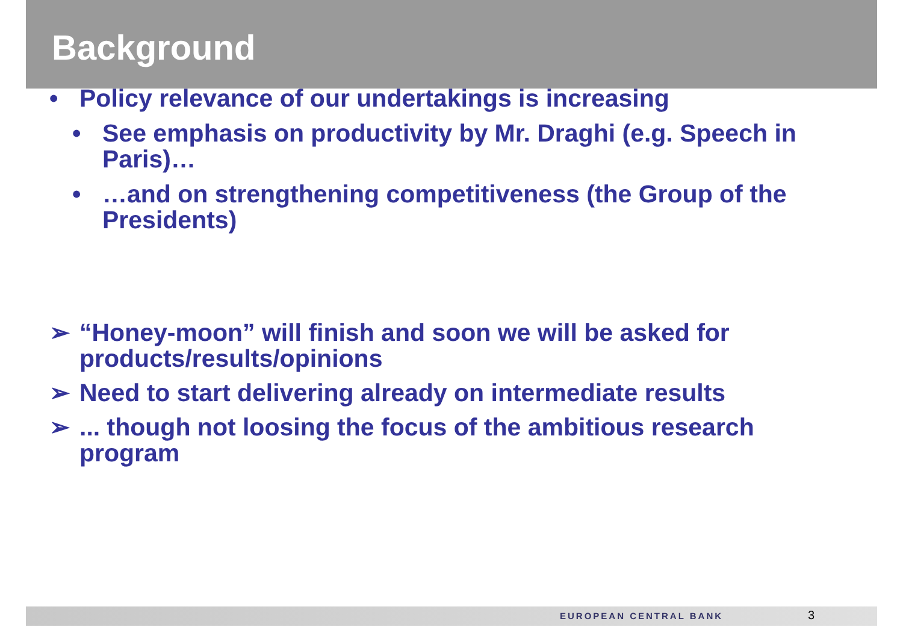Background
• Policy relevance of our undertakings is increasing
• See emphasis on productivity by Mr. Draghi (e.g. Speech in Paris)…
• …and on strengthening competitiveness (the Group of the Presidents)
➢ “Honey-moon” will finish and soon we will be asked for products/results/opinions
➢ Need to start delivering already on intermediate results
➢... though not loosing the focus of the ambitious research program
EUROPEAN CENTRAL BANK 3